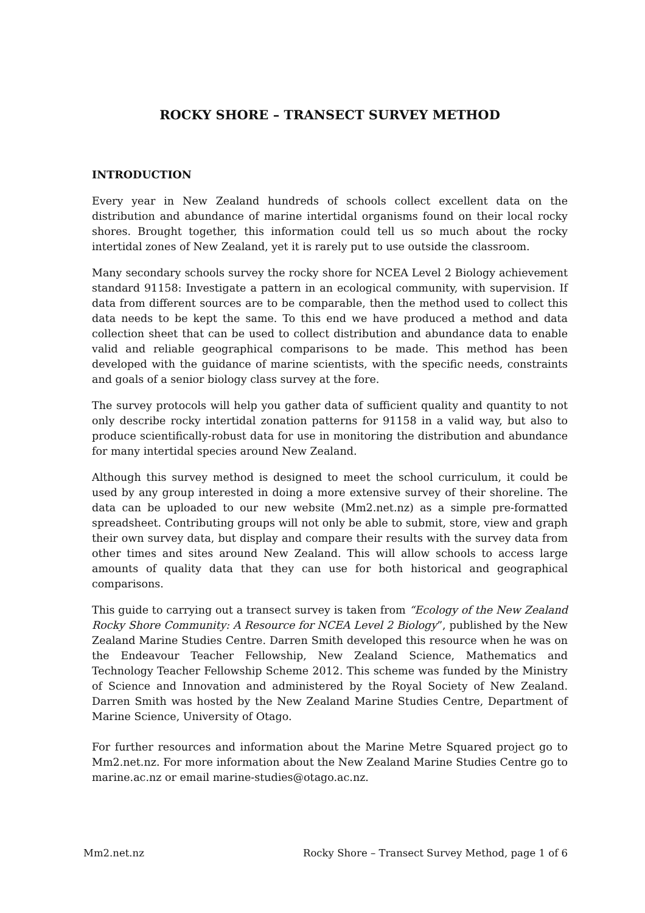ROCKY SHORE – TRANSECT SURVEY METHOD
INTRODUCTION
Every year in New Zealand hundreds of schools collect excellent data on the distribution and abundance of marine intertidal organisms found on their local rocky shores. Brought together, this information could tell us so much about the rocky intertidal zones of New Zealand, yet it is rarely put to use outside the classroom.
Many secondary schools survey the rocky shore for NCEA Level 2 Biology achievement standard 91158: Investigate a pattern in an ecological community, with supervision. If data from different sources are to be comparable, then the method used to collect this data needs to be kept the same. To this end we have produced a method and data collection sheet that can be used to collect distribution and abundance data to enable valid and reliable geographical comparisons to be made. This method has been developed with the guidance of marine scientists, with the specific needs, constraints and goals of a senior biology class survey at the fore.
The survey protocols will help you gather data of sufficient quality and quantity to not only describe rocky intertidal zonation patterns for 91158 in a valid way, but also to produce scientifically-robust data for use in monitoring the distribution and abundance for many intertidal species around New Zealand.
Although this survey method is designed to meet the school curriculum, it could be used by any group interested in doing a more extensive survey of their shoreline. The data can be uploaded to our new website (Mm2.net.nz) as a simple pre-formatted spreadsheet. Contributing groups will not only be able to submit, store, view and graph their own survey data, but display and compare their results with the survey data from other times and sites around New Zealand. This will allow schools to access large amounts of quality data that they can use for both historical and geographical comparisons.
This guide to carrying out a transect survey is taken from “Ecology of the New Zealand Rocky Shore Community: A Resource for NCEA Level 2 Biology”, published by the New Zealand Marine Studies Centre. Darren Smith developed this resource when he was on the Endeavour Teacher Fellowship, New Zealand Science, Mathematics and Technology Teacher Fellowship Scheme 2012. This scheme was funded by the Ministry of Science and Innovation and administered by the Royal Society of New Zealand. Darren Smith was hosted by the New Zealand Marine Studies Centre, Department of Marine Science, University of Otago.
For further resources and information about the Marine Metre Squared project go to Mm2.net.nz. For more information about the New Zealand Marine Studies Centre go to marine.ac.nz or email marine-studies@otago.ac.nz.
Mm2.net.nz Rocky Shore – Transect Survey Method, page 1 of 6